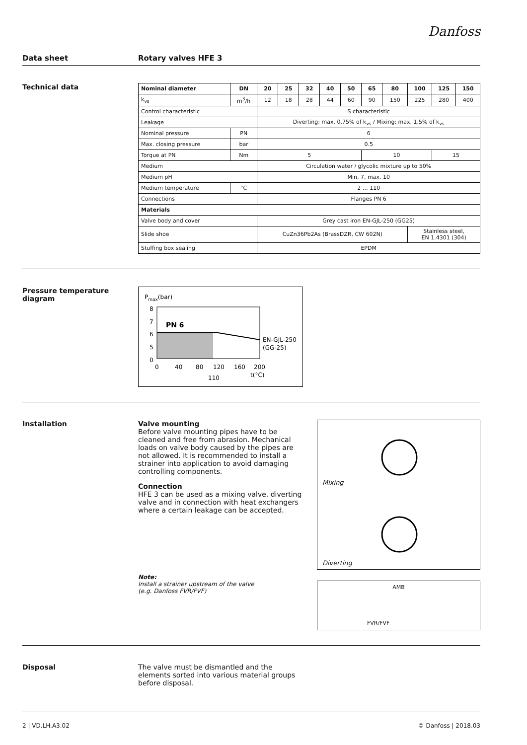Danfoss
Data sheet Rotary valves HFE 3
Technical data
| Nominal diameter | DN | 20 | 25 | 32 | 40 | 50 | 65 | 80 | 100 | 125 | 150 |
| --- | --- | --- | --- | --- | --- | --- | --- | --- | --- | --- | --- |
| k<sub>vs</sub> | m<sup>3</sup>/h | 12 | 18 | 28 | 44 | 60 | 90 | 150 | 225 | 280 | 400 |
| Control characteristic | | S characteristic | | | | | | | | | |
| Leakage | | Diverting: max. 0.75% of k<sub>vs</sub> / Mixing: max. 1.5% of k<sub>vs</sub> | | | | | | | | | |
| Nominal pressure | PN | 6 | | | | | | | | | |
| Max. closing pressure | bar | 0.5 | | | | | | | | | |
| Torque at PN | Nm | 5 | | | | | 10 | | | 15 | |
| Medium | | Circulation water / glycolic mixture up to 50% | | | | | | | | | |
| Medium pH | | Min. 7, max. 10 | | | | | | | | | |
| Medium temperature | °C | 2 … 110 | | | | | | | | | |
| Connections | | Flanges PN 6 | | | | | | | | | |
| Materials | | | | | | | | | | | |
| Valve body and cover | | Grey cast iron EN-GJL-250 (GG25) | | | | | | | | | |
| Slide shoe | | CuZn36Pb2As (BrassDZR, CW 602N) | | | | | | | Stainless steel, EN 1.4301 (304) | | |
| Stuffing box sealing | | EPDM | | | | | | | | | |
Pressure temperature diagram
Pmax(bar)
8
7
6
5
0
PN 6
0
40
80
120
160
200
110
t(°C)
EN-GJL-250
(GG-25)
Installation Valve mounting
Before valve mounting pipes have to be cleaned and free from abrasion. Mechanical loads on valve body caused by the pipes are not allowed. It is recommended to install a strainer into application to avoid damaging controlling components.
Connection
HFE 3 can be used as a mixing valve, diverting valve and in connection with heat exchangers where a certain leakage can be accepted.
Note:
Install a strainer upstream of the valve
(e.g. Danfoss FVR/FVF)
Mixing
Diverting
AMB
FVR/FVF
Disposal The valve must be dismantled and the elements sorted into various material groups before disposal.
2 | VD.LH.A3.02 © Danfoss | 2018.03